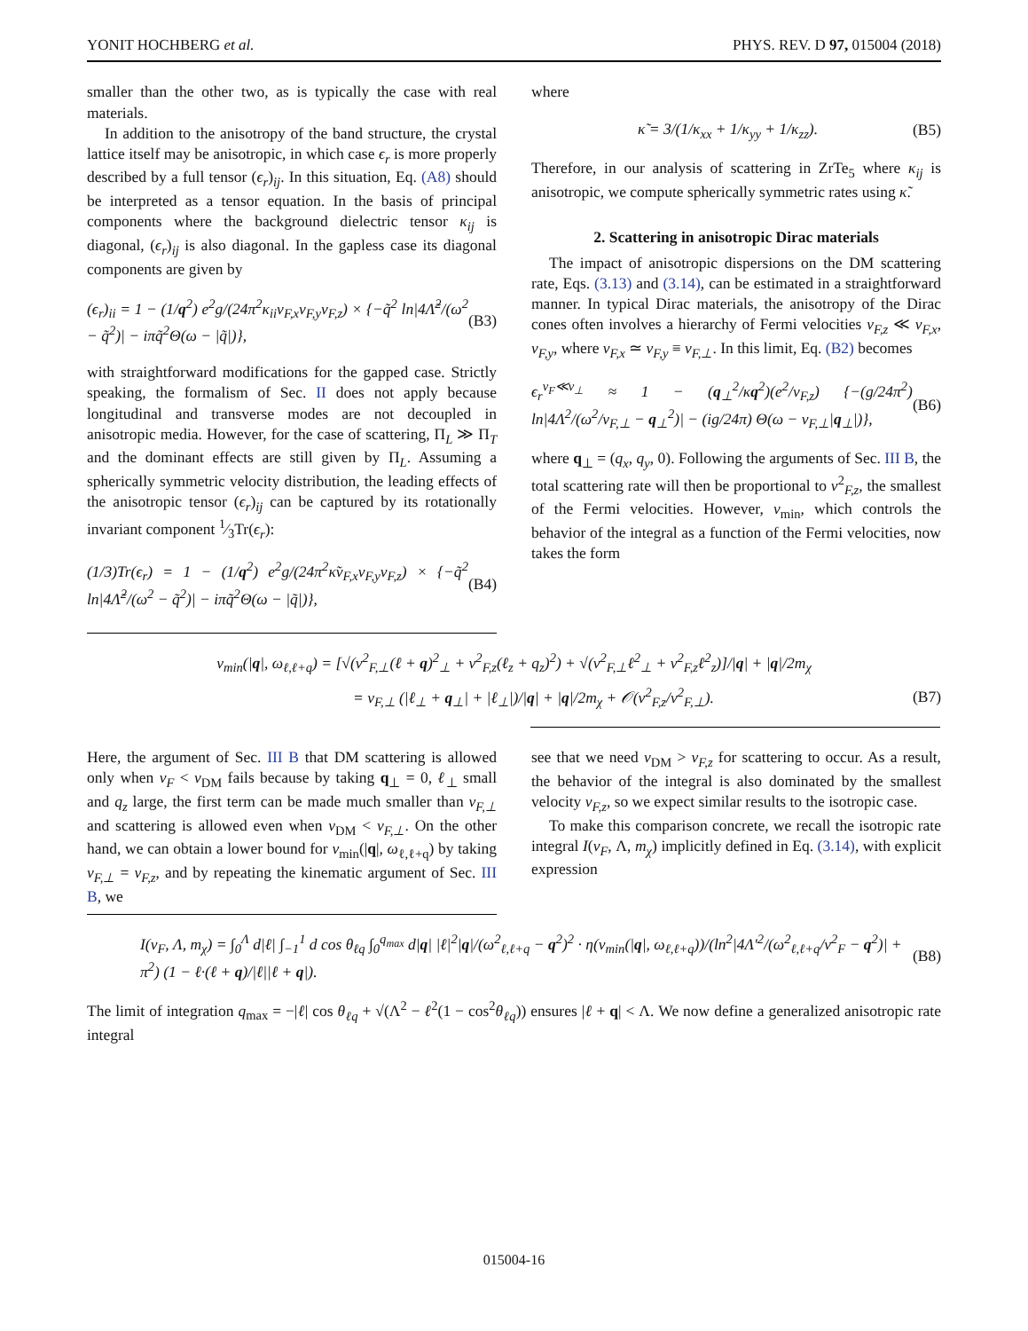YONIT HOCHBERG et al. PHYS. REV. D 97, 015004 (2018)
smaller than the other two, as is typically the case with real materials.
In addition to the anisotropy of the band structure, the crystal lattice itself may be anisotropic, in which case ϵ<sub>r</sub> is more properly described by a full tensor (ϵ<sub>r</sub>)<sub>ij</sub>. In this situation, Eq. (A8) should be interpreted as a tensor equation. In the basis of principal components where the background dielectric tensor κ<sub>ij</sub> is diagonal, (ϵ<sub>r</sub>)<sub>ij</sub> is also diagonal. In the gapless case its diagonal components are given by
(ϵ<sub>r</sub>)<sub>ii</sub> = 1 − (1/q<sup>2</sup>) e<sup>2</sup>g/(24π<sup>2</sup>κ<sub>ii</sub>v<sub>F,x</sub>v<sub>F,y</sub>v<sub>F,z</sub>) × {−q̃<sup>2</sup> ln|4Λ̃<sup>2</sup>/(ω<sup>2</sup> − q̃<sup>2</sup>)| − iπq̃<sup>2</sup>Θ(ω − |q̃|)}, (B3)
with straightforward modifications for the gapped case. Strictly speaking, the formalism of Sec. II does not apply because longitudinal and transverse modes are not decoupled in anisotropic media. However, for the case of scattering, Π<sub>L</sub> ≫ Π<sub>T</sub> and the dominant effects are still given by Π<sub>L</sub>. Assuming a spherically symmetric velocity distribution, the leading effects of the anisotropic tensor (ϵ<sub>r</sub>)<sub>ij</sub> can be captured by its rotationally invariant component 1⁄3Tr(ϵ<sub>r</sub>):
(1/3)Tr(ϵ<sub>r</sub>) = 1 − (1/q<sup>2</sup>) e<sup>2</sup>g/(24π<sup>2</sup>κ̃v<sub>F,x</sub>v<sub>F,y</sub>v<sub>F,z</sub>) × {−q̃<sup>2</sup> ln|4Λ̃<sup>2</sup>/(ω<sup>2</sup> − q̃<sup>2</sup>)| − iπq̃<sup>2</sup>Θ(ω − |q̃|)}, (B4)
where
κ̃ = 3/(1/κ<sub>xx</sub> + 1/κ<sub>yy</sub> + 1/κ<sub>zz</sub>). (B5)
Therefore, in our analysis of scattering in ZrTe<sub>5</sub> where κ<sub>ij</sub> is anisotropic, we compute spherically symmetric rates using κ̃.
2. Scattering in anisotropic Dirac materials
The impact of anisotropic dispersions on the DM scattering rate, Eqs. (3.13) and (3.14), can be estimated in a straightforward manner. In typical Dirac materials, the anisotropy of the Dirac cones often involves a hierarchy of Fermi velocities v<sub>F,z</sub> ≪ v<sub>F,x</sub>, v<sub>F,y</sub>, where v<sub>F,x</sub> ≃ v<sub>F,y</sub> ≡ v<sub>F,⊥</sub>. In this limit, Eq. (B2) becomes
ϵ<sub>r</sub><sup>v<sub>F</sub>≪v<sub>⊥</sub></sup> ≈ 1 − (q<sub>⊥</sub><sup>2</sup>/κq<sup>2</sup>)(e<sup>2</sup>/v<sub>F,z</sub>) {−(g/24π<sup>2</sup>) ln|4Λ<sup>2</sup>/(ω<sup>2</sup>/v<sub>F,⊥</sub> − q<sub>⊥</sub><sup>2</sup>)| − (ig/24π) Θ(ω − v<sub>F,⊥</sub>|q<sub>⊥</sub>|)}, (B6)
where q<sub>⊥</sub> = (q<sub>x</sub>, q<sub>y</sub>, 0). Following the arguments of Sec. III B, the total scattering rate will then be proportional to v<sup>2</sup><sub>F,z</sub>, the smallest of the Fermi velocities. However, v<sub>min</sub>, which controls the behavior of the integral as a function of the Fermi velocities, now takes the form
v<sub>min</sub>(|q|, ω<sub>ℓ,ℓ+q</sub>) = [√(v<sup>2</sup><sub>F,⊥</sub>(ℓ + q)<sup>2</sup><sub>⊥</sub> + v<sup>2</sup><sub>F,z</sub>(ℓ<sub>z</sub> + q<sub>z</sub>)<sup>2</sup>) + √(v<sup>2</sup><sub>F,⊥</sub>ℓ<sup>2</sup><sub>⊥</sub> + v<sup>2</sup><sub>F,z</sub>ℓ<sup>2</sup><sub>z</sub>)]/|q| + |q|/2m<sub>χ</sub>
= v<sub>F,⊥</sub> (|ℓ<sub>⊥</sub> + q<sub>⊥</sub>| + |ℓ<sub>⊥</sub>|)/|q| + |q|/2m<sub>χ</sub> + 𝒪(v<sup>2</sup><sub>F,z</sub>/v<sup>2</sup><sub>F,⊥</sub>). (B7)
Here, the argument of Sec. III B that DM scattering is allowed only when v<sub>F</sub> < v<sub>DM</sub> fails because by taking q<sub>⊥</sub> = 0, ℓ<sub>⊥</sub> small and q<sub>z</sub> large, the first term can be made much smaller than v<sub>F,⊥</sub> and scattering is allowed even when v<sub>DM</sub> < v<sub>F,⊥</sub>. On the other hand, we can obtain a lower bound for v<sub>min</sub>(|q|, ω<sub>ℓ,ℓ+q</sub>) by taking v<sub>F,⊥</sub> = v<sub>F,z</sub>, and by repeating the kinematic argument of Sec. III B, we
see that we need v<sub>DM</sub> > v<sub>F,z</sub> for scattering to occur. As a result, the behavior of the integral is also dominated by the smallest velocity v<sub>F,z</sub>, so we expect similar results to the isotropic case.
To make this comparison concrete, we recall the isotropic rate integral I(v<sub>F</sub>, Λ, m<sub>χ</sub>) implicitly defined in Eq. (3.14), with explicit expression
I(v<sub>F</sub>, Λ, m<sub>χ</sub>) = ∫<sub>0</sub><sup>Λ</sup> d|ℓ| ∫<sub>−1</sub><sup>1</sup> d cos θ<sub>ℓq</sub> ∫<sub>0</sub><sup>q<sub>max</sub></sup> d|q| |ℓ|<sup>2</sup>|q|/(ω<sup>2</sup><sub>ℓ,ℓ+q</sub> − q<sup>2</sup>)<sup>2</sup> · η(v<sub>min</sub>(|q|, ω<sub>ℓ,ℓ+q</sub>))/(ln<sup>2</sup>|4Λ′<sup>2</sup>/(ω<sup>2</sup><sub>ℓ,ℓ+q</sub>/v<sup>2</sup><sub>F</sub> − q<sup>2</sup>)| + π<sup>2</sup>) (1 − ℓ·(ℓ + q)/|ℓ||ℓ + q|). (B8)
The limit of integration q<sub>max</sub> = −|ℓ| cos θ<sub>ℓq</sub> + √(Λ<sup>2</sup> − ℓ<sup>2</sup>(1 − cos<sup>2</sup>θ<sub>ℓq</sub>)) ensures |ℓ + q| < Λ. We now define a generalized anisotropic rate integral
015004-16